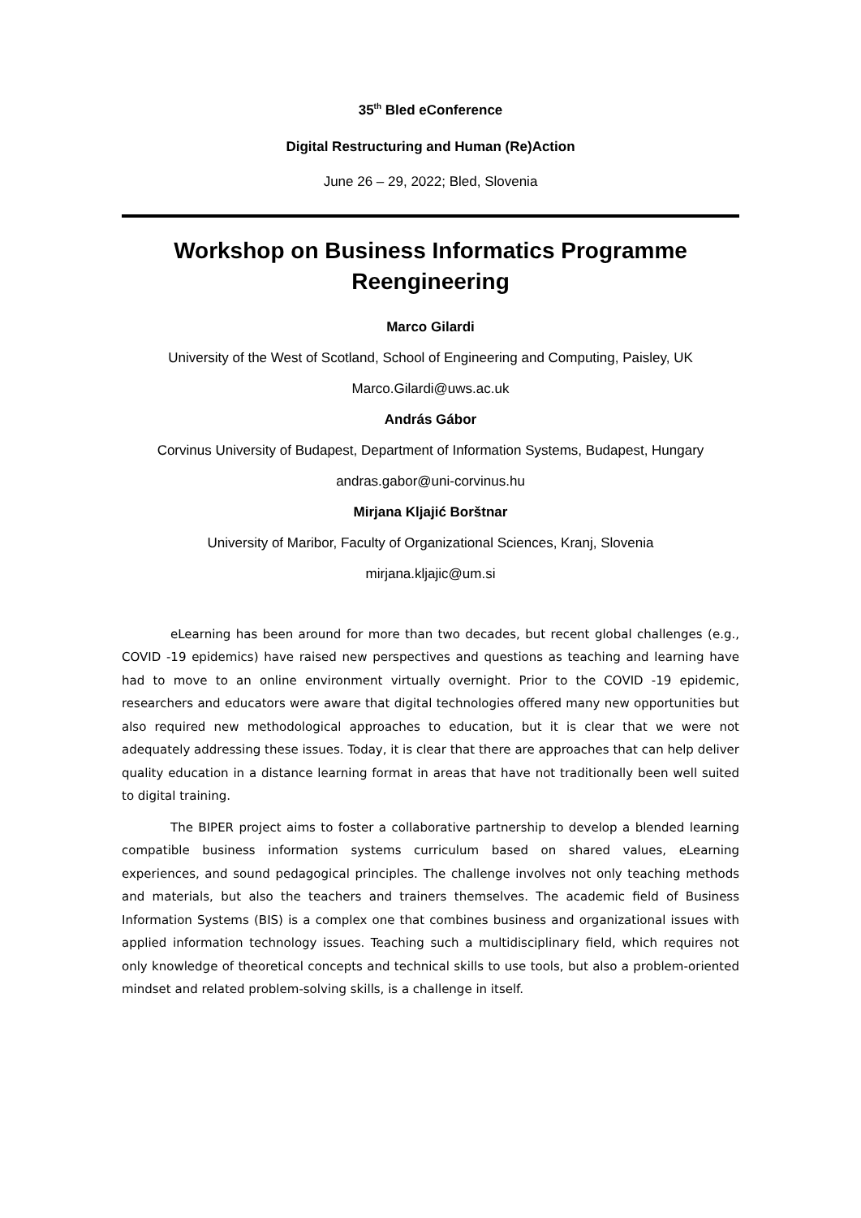35<sup>th</sup> Bled eConference
Digital Restructuring and Human (Re)Action
June 26 – 29, 2022; Bled, Slovenia
Workshop on Business Informatics Programme Reengineering
Marco Gilardi
University of the West of Scotland, School of Engineering and Computing, Paisley, UK
Marco.Gilardi@uws.ac.uk
András Gábor
Corvinus University of Budapest, Department of Information Systems, Budapest, Hungary
andras.gabor@uni-corvinus.hu
Mirjana Kljajić Borštnar
University of Maribor, Faculty of Organizational Sciences, Kranj, Slovenia
mirjana.kljajic@um.si
eLearning has been around for more than two decades, but recent global challenges (e.g., COVID -19 epidemics) have raised new perspectives and questions as teaching and learning have had to move to an online environment virtually overnight. Prior to the COVID -19 epidemic, researchers and educators were aware that digital technologies offered many new opportunities but also required new methodological approaches to education, but it is clear that we were not adequately addressing these issues. Today, it is clear that there are approaches that can help deliver quality education in a distance learning format in areas that have not traditionally been well suited to digital training.
The BIPER project aims to foster a collaborative partnership to develop a blended learning compatible business information systems curriculum based on shared values, eLearning experiences, and sound pedagogical principles. The challenge involves not only teaching methods and materials, but also the teachers and trainers themselves. The academic field of Business Information Systems (BIS) is a complex one that combines business and organizational issues with applied information technology issues. Teaching such a multidisciplinary field, which requires not only knowledge of theoretical concepts and technical skills to use tools, but also a problem-oriented mindset and related problem-solving skills, is a challenge in itself.